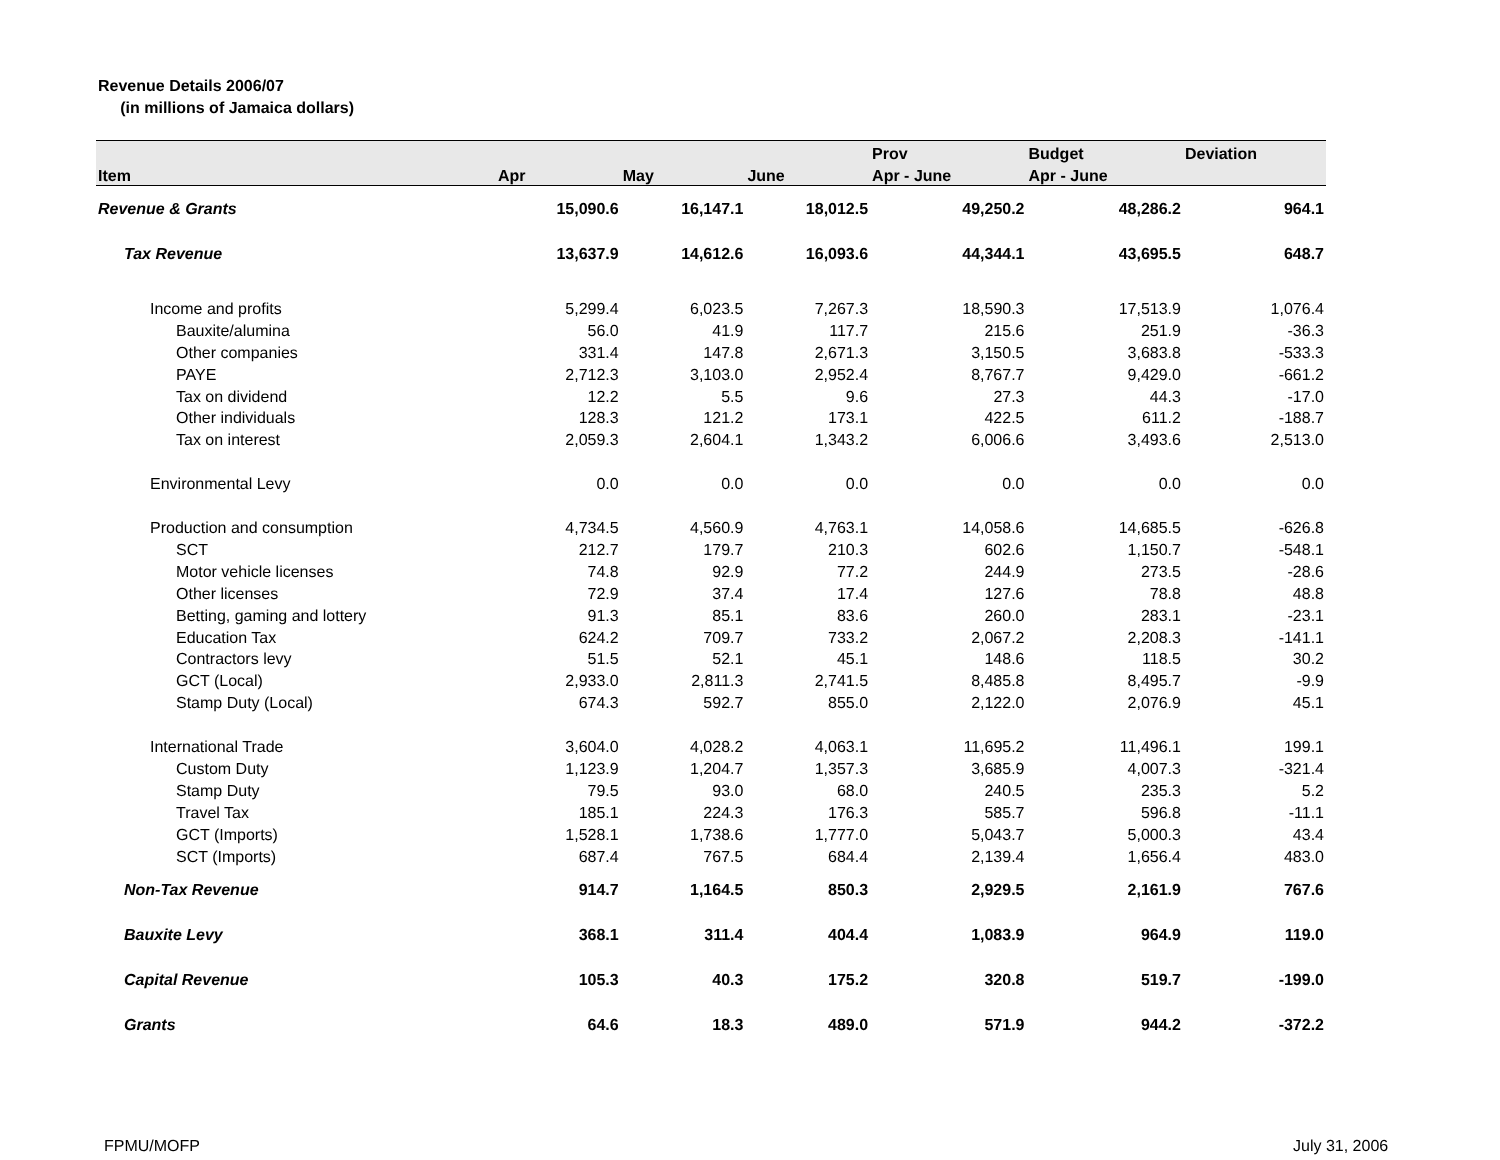Revenue Details 2006/07
(in millions of Jamaica dollars)
| | | | | Prov | Budget | Deviation |
| --- | --- | --- | --- | --- | --- | --- |
| Item | Apr | May | June | Apr - June | Apr - June | |
| Revenue & Grants | 15,090.6 | 16,147.1 | 18,012.5 | 49,250.2 | 48,286.2 | 964.1 |
| Tax Revenue | 13,637.9 | 14,612.6 | 16,093.6 | 44,344.1 | 43,695.5 | 648.7 |
| Income and profits | 5,299.4 | 6,023.5 | 7,267.3 | 18,590.3 | 17,513.9 | 1,076.4 |
| Bauxite/alumina | 56.0 | 41.9 | 117.7 | 215.6 | 251.9 | -36.3 |
| Other companies | 331.4 | 147.8 | 2,671.3 | 3,150.5 | 3,683.8 | -533.3 |
| PAYE | 2,712.3 | 3,103.0 | 2,952.4 | 8,767.7 | 9,429.0 | -661.2 |
| Tax on dividend | 12.2 | 5.5 | 9.6 | 27.3 | 44.3 | -17.0 |
| Other individuals | 128.3 | 121.2 | 173.1 | 422.5 | 611.2 | -188.7 |
| Tax on interest | 2,059.3 | 2,604.1 | 1,343.2 | 6,006.6 | 3,493.6 | 2,513.0 |
| Environmental Levy | 0.0 | 0.0 | 0.0 | 0.0 | 0.0 | 0.0 |
| Production and consumption | 4,734.5 | 4,560.9 | 4,763.1 | 14,058.6 | 14,685.5 | -626.8 |
| SCT | 212.7 | 179.7 | 210.3 | 602.6 | 1,150.7 | -548.1 |
| Motor vehicle licenses | 74.8 | 92.9 | 77.2 | 244.9 | 273.5 | -28.6 |
| Other licenses | 72.9 | 37.4 | 17.4 | 127.6 | 78.8 | 48.8 |
| Betting, gaming and lottery | 91.3 | 85.1 | 83.6 | 260.0 | 283.1 | -23.1 |
| Education Tax | 624.2 | 709.7 | 733.2 | 2,067.2 | 2,208.3 | -141.1 |
| Contractors levy | 51.5 | 52.1 | 45.1 | 148.6 | 118.5 | 30.2 |
| GCT (Local) | 2,933.0 | 2,811.3 | 2,741.5 | 8,485.8 | 8,495.7 | -9.9 |
| Stamp Duty (Local) | 674.3 | 592.7 | 855.0 | 2,122.0 | 2,076.9 | 45.1 |
| International Trade | 3,604.0 | 4,028.2 | 4,063.1 | 11,695.2 | 11,496.1 | 199.1 |
| Custom Duty | 1,123.9 | 1,204.7 | 1,357.3 | 3,685.9 | 4,007.3 | -321.4 |
| Stamp Duty | 79.5 | 93.0 | 68.0 | 240.5 | 235.3 | 5.2 |
| Travel Tax | 185.1 | 224.3 | 176.3 | 585.7 | 596.8 | -11.1 |
| GCT (Imports) | 1,528.1 | 1,738.6 | 1,777.0 | 5,043.7 | 5,000.3 | 43.4 |
| SCT (Imports) | 687.4 | 767.5 | 684.4 | 2,139.4 | 1,656.4 | 483.0 |
| Non-Tax Revenue | 914.7 | 1,164.5 | 850.3 | 2,929.5 | 2,161.9 | 767.6 |
| Bauxite Levy | 368.1 | 311.4 | 404.4 | 1,083.9 | 964.9 | 119.0 |
| Capital Revenue | 105.3 | 40.3 | 175.2 | 320.8 | 519.7 | -199.0 |
| Grants | 64.6 | 18.3 | 489.0 | 571.9 | 944.2 | -372.2 |
FPMU/MOFP July 31, 2006